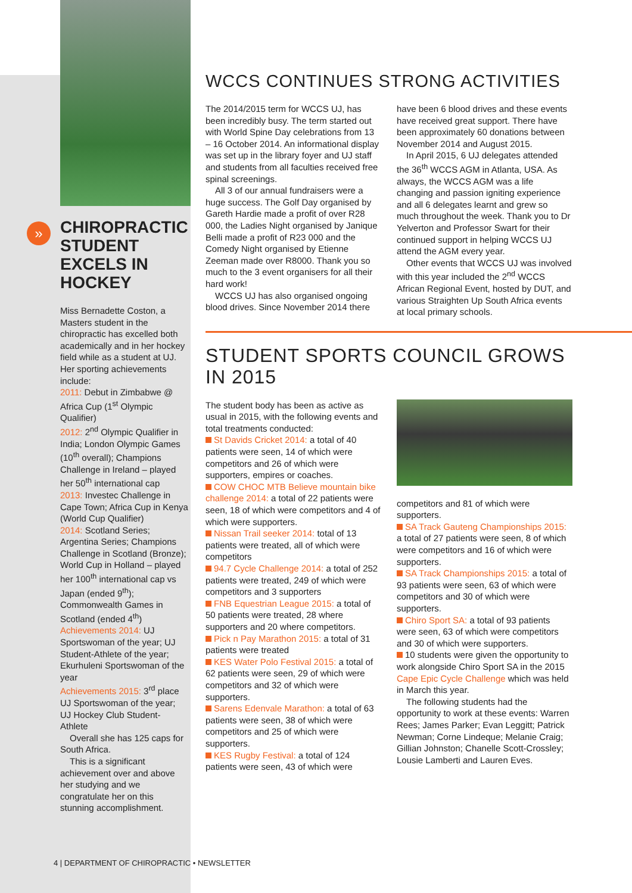»
CHIROPRACTIC STUDENT EXCELS IN HOCKEY
Miss Bernadette Coston, a Masters student in the chiropractic has excelled both academically and in her hockey field while as a student at UJ. Her sporting achievements include:
2011: Debut in Zimbabwe @ Africa Cup (1<sup>st</sup> Olympic Qualifier)
2012: 2<sup>nd</sup> Olympic Qualifier in India; London Olympic Games (10<sup>th</sup> overall); Champions Challenge in Ireland – played her 50<sup>th</sup> international cap
2013: Investec Challenge in Cape Town; Africa Cup in Kenya (World Cup Qualifier)
2014: Scotland Series; Argentina Series; Champions Challenge in Scotland (Bronze); World Cup in Holland – played her 100<sup>th</sup> international cap vs Japan (ended 9<sup>th</sup>); Commonwealth Games in Scotland (ended 4<sup>th</sup>)
Achievements 2014: UJ Sportswoman of the year; UJ Student-Athlete of the year; Ekurhuleni Sportswoman of the year
Achievements 2015: 3<sup>rd</sup> place UJ Sportswoman of the year; UJ Hockey Club Student-Athlete
Overall she has 125 caps for South Africa.
This is a significant achievement over and above her studying and we congratulate her on this stunning accomplishment.
WCCS CONTINUES STRONG ACTIVITIES
The 2014/2015 term for WCCS UJ, has been incredibly busy. The term started out with World Spine Day celebrations from 13 – 16 October 2014. An informational display was set up in the library foyer and UJ staff and students from all faculties received free spinal screenings.
All 3 of our annual fundraisers were a huge success. The Golf Day organised by Gareth Hardie made a profit of over R28 000, the Ladies Night organised by Janique Belli made a profit of R23 000 and the Comedy Night organised by Etienne Zeeman made over R8000. Thank you so much to the 3 event organisers for all their hard work!
WCCS UJ has also organised ongoing blood drives. Since November 2014 there have been 6 blood drives and these events have received great support. There have been approximately 60 donations between November 2014 and August 2015.
In April 2015, 6 UJ delegates attended the 36<sup>th</sup> WCCS AGM in Atlanta, USA. As always, the WCCS AGM was a life changing and passion igniting experience and all 6 delegates learnt and grew so much throughout the week. Thank you to Dr Yelverton and Professor Swart for their continued support in helping WCCS UJ attend the AGM every year.
Other events that WCCS UJ was involved with this year included the 2<sup>nd</sup> WCCS African Regional Event, hosted by DUT, and various Straighten Up South Africa events at local primary schools.
STUDENT SPORTS COUNCIL GROWS IN 2015
The student body has been as active as usual in 2015, with the following events and total treatments conducted:
St Davids Cricket 2014: a total of 40 patients were seen, 14 of which were competitors and 26 of which were supporters, empires or coaches.
COW CHOC MTB Believe mountain bike challenge 2014: a total of 22 patients were seen, 18 of which were competitors and 4 of which were supporters.
Nissan Trail seeker 2014: total of 13 patients were treated, all of which were competitors
94.7 Cycle Challenge 2014: a total of 252 patients were treated, 249 of which were competitors and 3 supporters
FNB Equestrian League 2015: a total of 50 patients were treated, 28 where supporters and 20 where competitors.
Pick n Pay Marathon 2015: a total of 31 patients were treated
KES Water Polo Festival 2015: a total of 62 patients were seen, 29 of which were competitors and 32 of which were supporters.
Sarens Edenvale Marathon: a total of 63 patients were seen, 38 of which were competitors and 25 of which were supporters.
KES Rugby Festival: a total of 124 patients were seen, 43 of which were
competitors and 81 of which were supporters.
SA Track Gauteng Championships 2015: a total of 27 patients were seen, 8 of which were competitors and 16 of which were supporters.
SA Track Championships 2015: a total of 93 patients were seen, 63 of which were competitors and 30 of which were supporters.
Chiro Sport SA: a total of 93 patients were seen, 63 of which were competitors and 30 of which were supporters.
10 students were given the opportunity to work alongside Chiro Sport SA in the 2015 Cape Epic Cycle Challenge which was held in March this year.
The following students had the opportunity to work at these events: Warren Rees; James Parker; Evan Leggitt; Patrick Newman; Corne Lindeque; Melanie Craig; Gillian Johnston; Chanelle Scott-Crossley; Lousie Lamberti and Lauren Eves.
4 | DEPARTMENT OF CHIROPRACTIC • NEWSLETTER